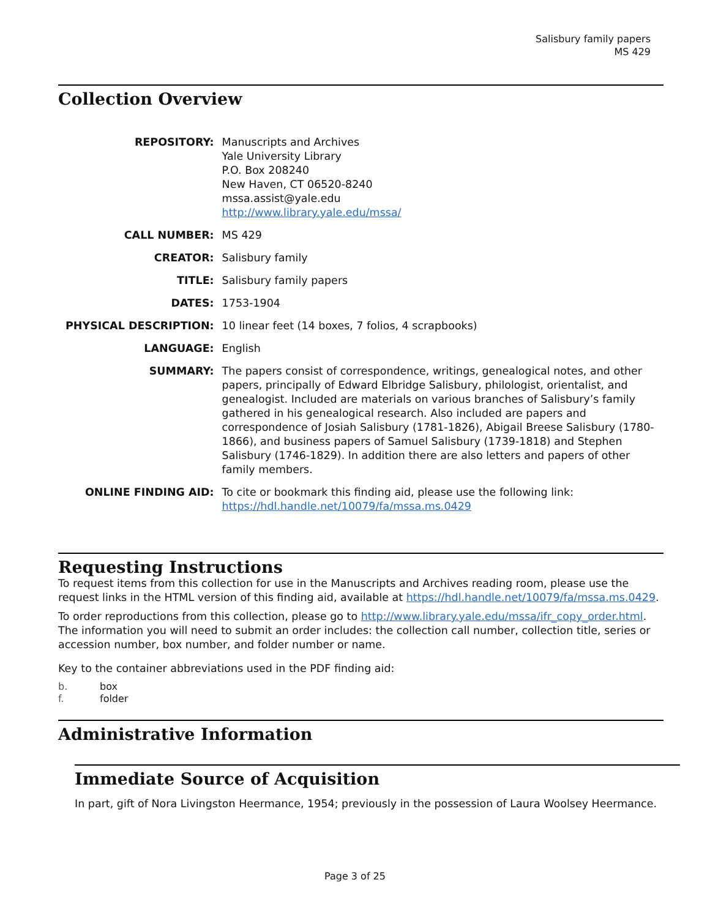Salisbury family papers
MS 429
Collection Overview
| REPOSITORY: | Manuscripts and Archives Yale University Library P.O. Box 208240 New Haven, CT 06520-8240 mssa.assist@yale.edu http://www.library.yale.edu/mssa/ |
| CALL NUMBER: | MS 429 |
| CREATOR: | Salisbury family |
| TITLE: | Salisbury family papers |
| DATES: | 1753-1904 |
| PHYSICAL DESCRIPTION: | 10 linear feet (14 boxes, 7 folios, 4 scrapbooks) |
| LANGUAGE: | English |
| SUMMARY: | The papers consist of correspondence, writings, genealogical notes, and other papers, principally of Edward Elbridge Salisbury, philologist, orientalist, and genealogist. Included are materials on various branches of Salisbury’s family gathered in his genealogical research. Also included are papers and correspondence of Josiah Salisbury (1781-1826), Abigail Breese Salisbury (1780-1866), and business papers of Samuel Salisbury (1739-1818) and Stephen Salisbury (1746-1829). In addition there are also letters and papers of other family members. |
| ONLINE FINDING AID: | To cite or bookmark this finding aid, please use the following link: https://hdl.handle.net/10079/fa/mssa.ms.0429 |
Requesting Instructions
To request items from this collection for use in the Manuscripts and Archives reading room, please use the request links in the HTML version of this finding aid, available at https://hdl.handle.net/10079/fa/mssa.ms.0429.
To order reproductions from this collection, please go to http://www.library.yale.edu/mssa/ifr_copy_order.html. The information you will need to submit an order includes: the collection call number, collection title, series or accession number, box number, and folder number or name.
Key to the container abbreviations used in the PDF finding aid:
| b. | box |
| f. | folder |
Administrative Information
Immediate Source of Acquisition
In part, gift of Nora Livingston Heermance, 1954; previously in the possession of Laura Woolsey Heermance.
Page 3 of 25